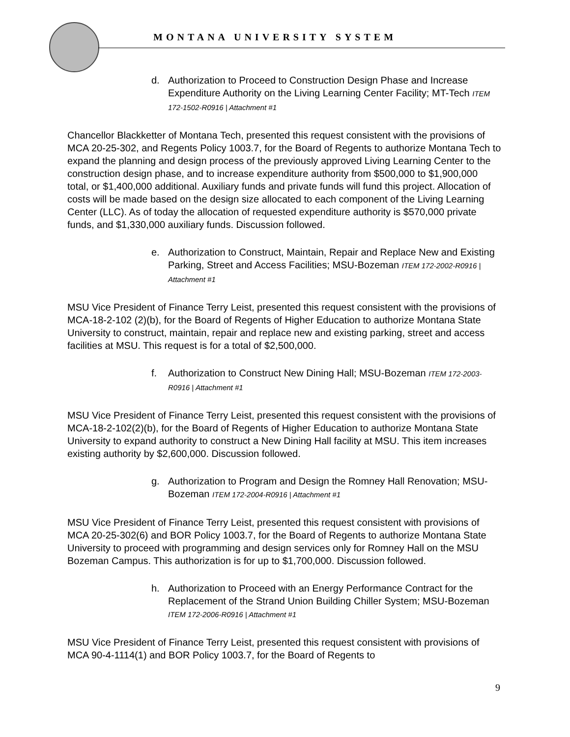MONTANA UNIVERSITY SYSTEM
d. Authorization to Proceed to Construction Design Phase and Increase Expenditure Authority on the Living Learning Center Facility; MT-Tech ITEM 172-1502-R0916 | Attachment #1
Chancellor Blackketter of Montana Tech, presented this request consistent with the provisions of MCA 20-25-302, and Regents Policy 1003.7, for the Board of Regents to authorize Montana Tech to expand the planning and design process of the previously approved Living Learning Center to the construction design phase, and to increase expenditure authority from $500,000 to $1,900,000 total, or $1,400,000 additional. Auxiliary funds and private funds will fund this project. Allocation of costs will be made based on the design size allocated to each component of the Living Learning Center (LLC). As of today the allocation of requested expenditure authority is $570,000 private funds, and $1,330,000 auxiliary funds. Discussion followed.
e. Authorization to Construct, Maintain, Repair and Replace New and Existing Parking, Street and Access Facilities; MSU-Bozeman ITEM 172-2002-R0916 | Attachment #1
MSU Vice President of Finance Terry Leist, presented this request consistent with the provisions of MCA-18-2-102 (2)(b), for the Board of Regents of Higher Education to authorize Montana State University to construct, maintain, repair and replace new and existing parking, street and access facilities at MSU. This request is for a total of $2,500,000.
f. Authorization to Construct New Dining Hall; MSU-Bozeman ITEM 172-2003-R0916 | Attachment #1
MSU Vice President of Finance Terry Leist, presented this request consistent with the provisions of MCA-18-2-102(2)(b), for the Board of Regents of Higher Education to authorize Montana State University to expand authority to construct a New Dining Hall facility at MSU. This item increases existing authority by $2,600,000. Discussion followed.
g. Authorization to Program and Design the Romney Hall Renovation; MSU-Bozeman ITEM 172-2004-R0916 | Attachment #1
MSU Vice President of Finance Terry Leist, presented this request consistent with provisions of MCA 20-25-302(6) and BOR Policy 1003.7, for the Board of Regents to authorize Montana State University to proceed with programming and design services only for Romney Hall on the MSU Bozeman Campus. This authorization is for up to $1,700,000. Discussion followed.
h. Authorization to Proceed with an Energy Performance Contract for the Replacement of the Strand Union Building Chiller System; MSU-Bozeman ITEM 172-2006-R0916 | Attachment #1
MSU Vice President of Finance Terry Leist, presented this request consistent with provisions of MCA 90-4-1114(1) and BOR Policy 1003.7, for the Board of Regents to
9